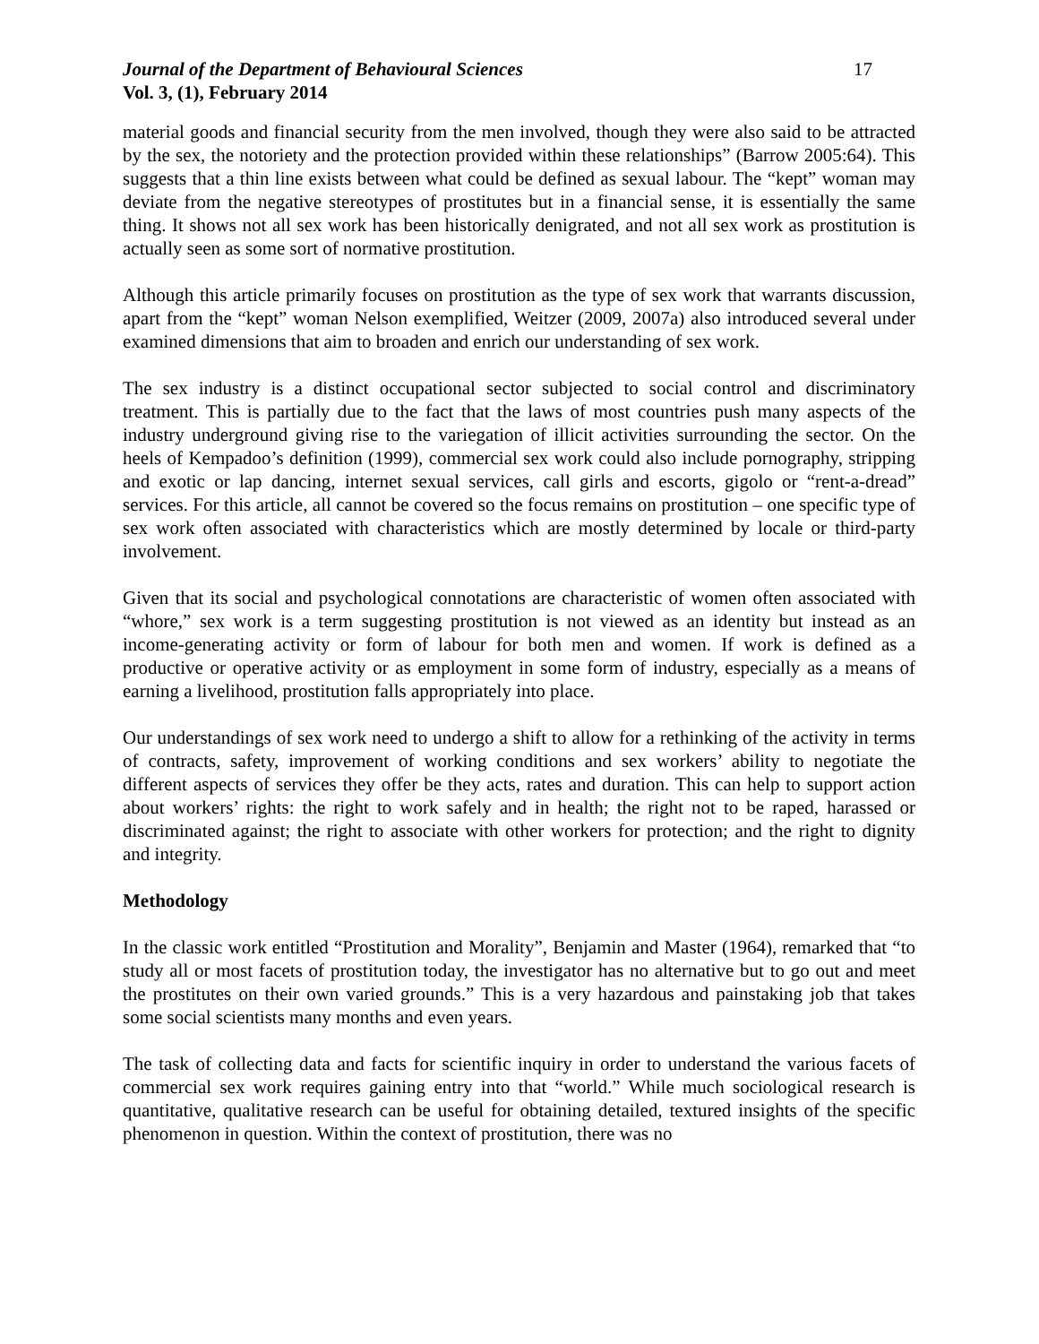Journal of the Department of Behavioural Sciences
Vol. 3, (1), February 2014
17
material goods and financial security from the men involved, though they were also said to be attracted by the sex, the notoriety and the protection provided within these relationships” (Barrow 2005:64). This suggests that a thin line exists between what could be defined as sexual labour. The “kept” woman may deviate from the negative stereotypes of prostitutes but in a financial sense, it is essentially the same thing. It shows not all sex work has been historically denigrated, and not all sex work as prostitution is actually seen as some sort of normative prostitution.
Although this article primarily focuses on prostitution as the type of sex work that warrants discussion, apart from the “kept” woman Nelson exemplified, Weitzer (2009, 2007a) also introduced several under examined dimensions that aim to broaden and enrich our understanding of sex work.
The sex industry is a distinct occupational sector subjected to social control and discriminatory treatment. This is partially due to the fact that the laws of most countries push many aspects of the industry underground giving rise to the variegation of illicit activities surrounding the sector. On the heels of Kempadoo’s definition (1999), commercial sex work could also include pornography, stripping and exotic or lap dancing, internet sexual services, call girls and escorts, gigolo or “rent-a-dread” services. For this article, all cannot be covered so the focus remains on prostitution – one specific type of sex work often associated with characteristics which are mostly determined by locale or third-party involvement.
Given that its social and psychological connotations are characteristic of women often associated with “whore,” sex work is a term suggesting prostitution is not viewed as an identity but instead as an income-generating activity or form of labour for both men and women. If work is defined as a productive or operative activity or as employment in some form of industry, especially as a means of earning a livelihood, prostitution falls appropriately into place.
Our understandings of sex work need to undergo a shift to allow for a rethinking of the activity in terms of contracts, safety, improvement of working conditions and sex workers’ ability to negotiate the different aspects of services they offer be they acts, rates and duration. This can help to support action about workers’ rights: the right to work safely and in health; the right not to be raped, harassed or discriminated against; the right to associate with other workers for protection; and the right to dignity and integrity.
Methodology
In the classic work entitled “Prostitution and Morality”, Benjamin and Master (1964), remarked that “to study all or most facets of prostitution today, the investigator has no alternative but to go out and meet the prostitutes on their own varied grounds.” This is a very hazardous and painstaking job that takes some social scientists many months and even years.
The task of collecting data and facts for scientific inquiry in order to understand the various facets of commercial sex work requires gaining entry into that “world.” While much sociological research is quantitative, qualitative research can be useful for obtaining detailed, textured insights of the specific phenomenon in question. Within the context of prostitution, there was no